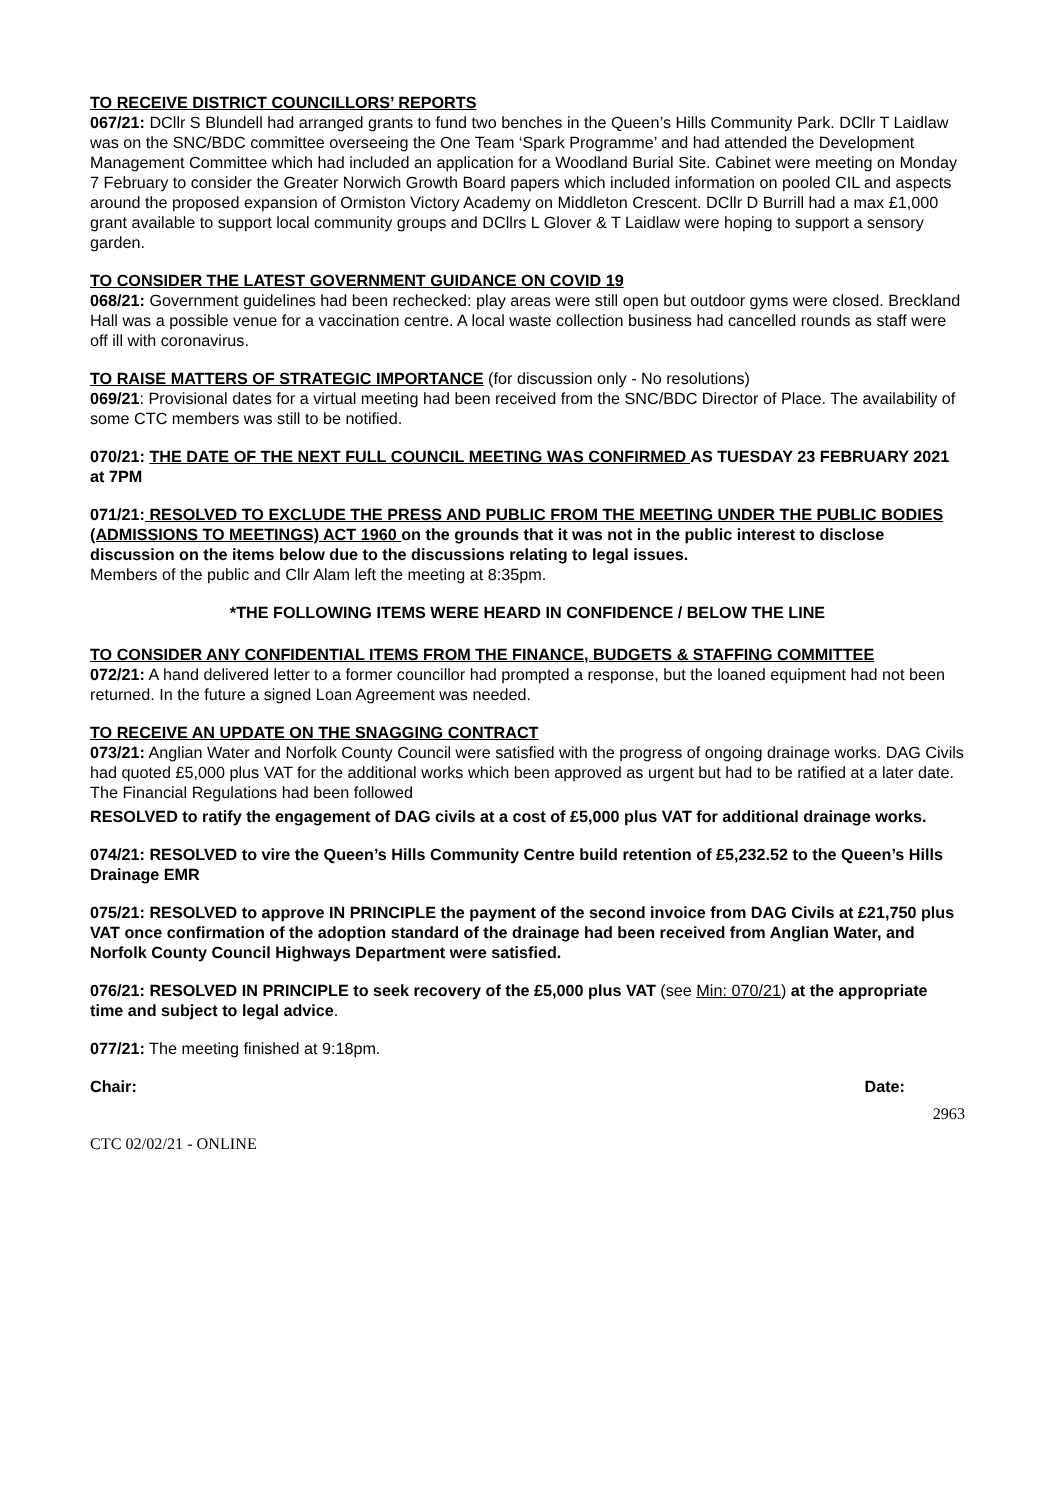TO RECEIVE DISTRICT COUNCILLORS’ REPORTS
067/21: DCllr S Blundell had arranged grants to fund two benches in the Queen’s Hills Community Park. DCllr T Laidlaw was on the SNC/BDC committee overseeing the One Team ‘Spark Programme’ and had attended the Development Management Committee which had included an application for a Woodland Burial Site. Cabinet were meeting on Monday 7 February to consider the Greater Norwich Growth Board papers which included information on pooled CIL and aspects around the proposed expansion of Ormiston Victory Academy on Middleton Crescent. DCllr D Burrill had a max £1,000 grant available to support local community groups and DCllrs L Glover & T Laidlaw were hoping to support a sensory garden.
TO CONSIDER THE LATEST GOVERNMENT GUIDANCE ON COVID 19
068/21: Government guidelines had been rechecked: play areas were still open but outdoor gyms were closed. Breckland Hall was a possible venue for a vaccination centre. A local waste collection business had cancelled rounds as staff were off ill with coronavirus.
TO RAISE MATTERS OF STRATEGIC IMPORTANCE (for discussion only - No resolutions)
069/21: Provisional dates for a virtual meeting had been received from the SNC/BDC Director of Place. The availability of some CTC members was still to be notified.
070/21: THE DATE OF THE NEXT FULL COUNCIL MEETING WAS CONFIRMED AS TUESDAY 23 FEBRUARY 2021 at 7PM
071/21: RESOLVED TO EXCLUDE THE PRESS AND PUBLIC FROM THE MEETING UNDER THE PUBLIC BODIES (ADMISSIONS TO MEETINGS) ACT 1960 on the grounds that it was not in the public interest to disclose discussion on the items below due to the discussions relating to legal issues.
Members of the public and Cllr Alam left the meeting at 8:35pm.
*THE FOLLOWING ITEMS WERE HEARD IN CONFIDENCE / BELOW THE LINE
TO CONSIDER ANY CONFIDENTIAL ITEMS FROM THE FINANCE, BUDGETS & STAFFING COMMITTEE
072/21: A hand delivered letter to a former councillor had prompted a response, but the loaned equipment had not been returned. In the future a signed Loan Agreement was needed.
TO RECEIVE AN UPDATE ON THE SNAGGING CONTRACT
073/21: Anglian Water and Norfolk County Council were satisfied with the progress of ongoing drainage works. DAG Civils had quoted £5,000 plus VAT for the additional works which been approved as urgent but had to be ratified at a later date. The Financial Regulations had been followed
RESOLVED to ratify the engagement of DAG civils at a cost of £5,000 plus VAT for additional drainage works.
074/21: RESOLVED to vire the Queen’s Hills Community Centre build retention of £5,232.52 to the Queen’s Hills Drainage EMR
075/21: RESOLVED to approve IN PRINCIPLE the payment of the second invoice from DAG Civils at £21,750 plus VAT once confirmation of the adoption standard of the drainage had been received from Anglian Water, and Norfolk County Council Highways Department were satisfied.
076/21: RESOLVED IN PRINCIPLE to seek recovery of the £5,000 plus VAT (see Min: 070/21) at the appropriate time and subject to legal advice.
077/21: The meeting finished at 9:18pm.
Chair: Date:
2963
CTC 02/02/21 - ONLINE